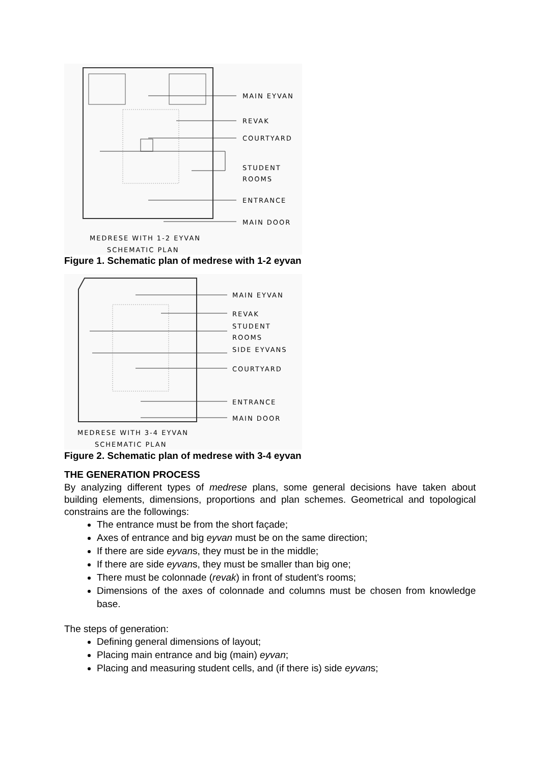MAIN EYVAN
REVAK
COURTYARD
STUDENT
ROOMS
ENTRANCE
MAIN DOOR
MEDRESE WITH 1-2 EYVAN
SCHEMATIC PLAN
Figure 1. Schematic plan of medrese with 1-2 eyvan
MAIN EYVAN
REVAK
STUDENT
ROOMS
SIDE EYVANS
COURTYARD
ENTRANCE
MAIN DOOR
MEDRESE WITH 3-4 EYVAN
SCHEMATIC PLAN
Figure 2. Schematic plan of medrese with 3-4 eyvan
THE GENERATION PROCESS
By analyzing different types of medrese plans, some general decisions have taken about building elements, dimensions, proportions and plan schemes. Geometrical and topological constrains are the followings:
The entrance must be from the short façade;
Axes of entrance and big eyvan must be on the same direction;
If there are side eyvans, they must be in the middle;
If there are side eyvans, they must be smaller than big one;
There must be colonnade (revak) in front of student’s rooms;
Dimensions of the axes of colonnade and columns must be chosen from knowledge base.
The steps of generation:
Defining general dimensions of layout;
Placing main entrance and big (main) eyvan;
Placing and measuring student cells, and (if there is) side eyvans;